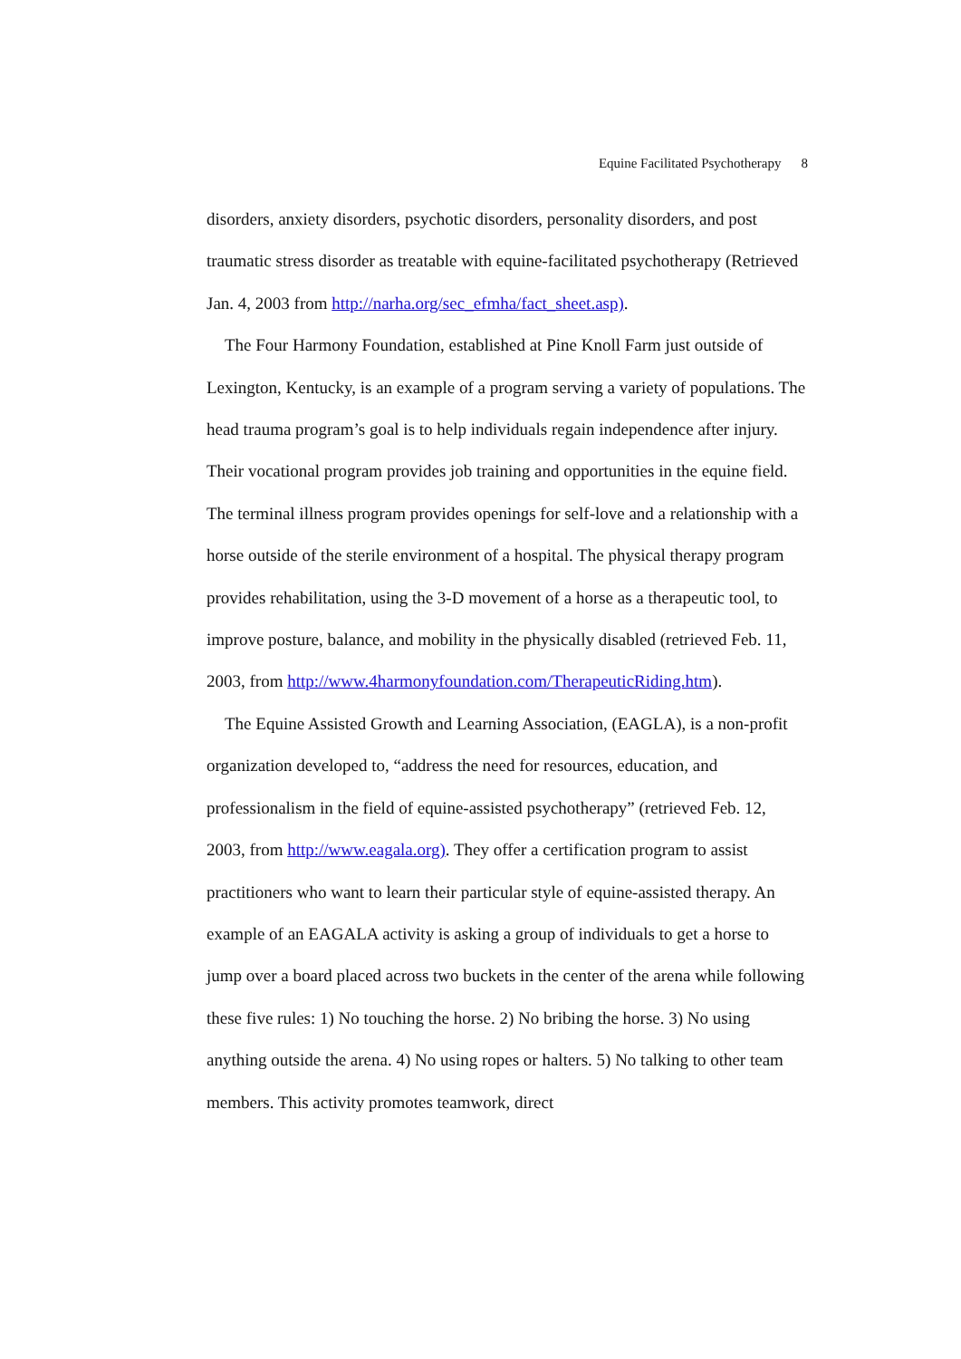Equine Facilitated Psychotherapy 8
disorders, anxiety disorders, psychotic disorders, personality disorders, and post traumatic stress disorder as treatable with equine-facilitated psychotherapy (Retrieved Jan. 4, 2003 from http://narha.org/sec_efmha/fact_sheet.asp).
The Four Harmony Foundation, established at Pine Knoll Farm just outside of Lexington, Kentucky, is an example of a program serving a variety of populations. The head trauma program’s goal is to help individuals regain independence after injury. Their vocational program provides job training and opportunities in the equine field. The terminal illness program provides openings for self-love and a relationship with a horse outside of the sterile environment of a hospital. The physical therapy program provides rehabilitation, using the 3-D movement of a horse as a therapeutic tool, to improve posture, balance, and mobility in the physically disabled (retrieved Feb. 11, 2003, from http://www.4harmonyfoundation.com/TherapeuticRiding.htm).
The Equine Assisted Growth and Learning Association, (EAGLA), is a non-profit organization developed to, “address the need for resources, education, and professionalism in the field of equine-assisted psychotherapy” (retrieved Feb. 12, 2003, from http://www.eagala.org). They offer a certification program to assist practitioners who want to learn their particular style of equine-assisted therapy. An example of an EAGALA activity is asking a group of individuals to get a horse to jump over a board placed across two buckets in the center of the arena while following these five rules: 1) No touching the horse. 2) No bribing the horse. 3) No using anything outside the arena. 4) No using ropes or halters. 5) No talking to other team members. This activity promotes teamwork, direct